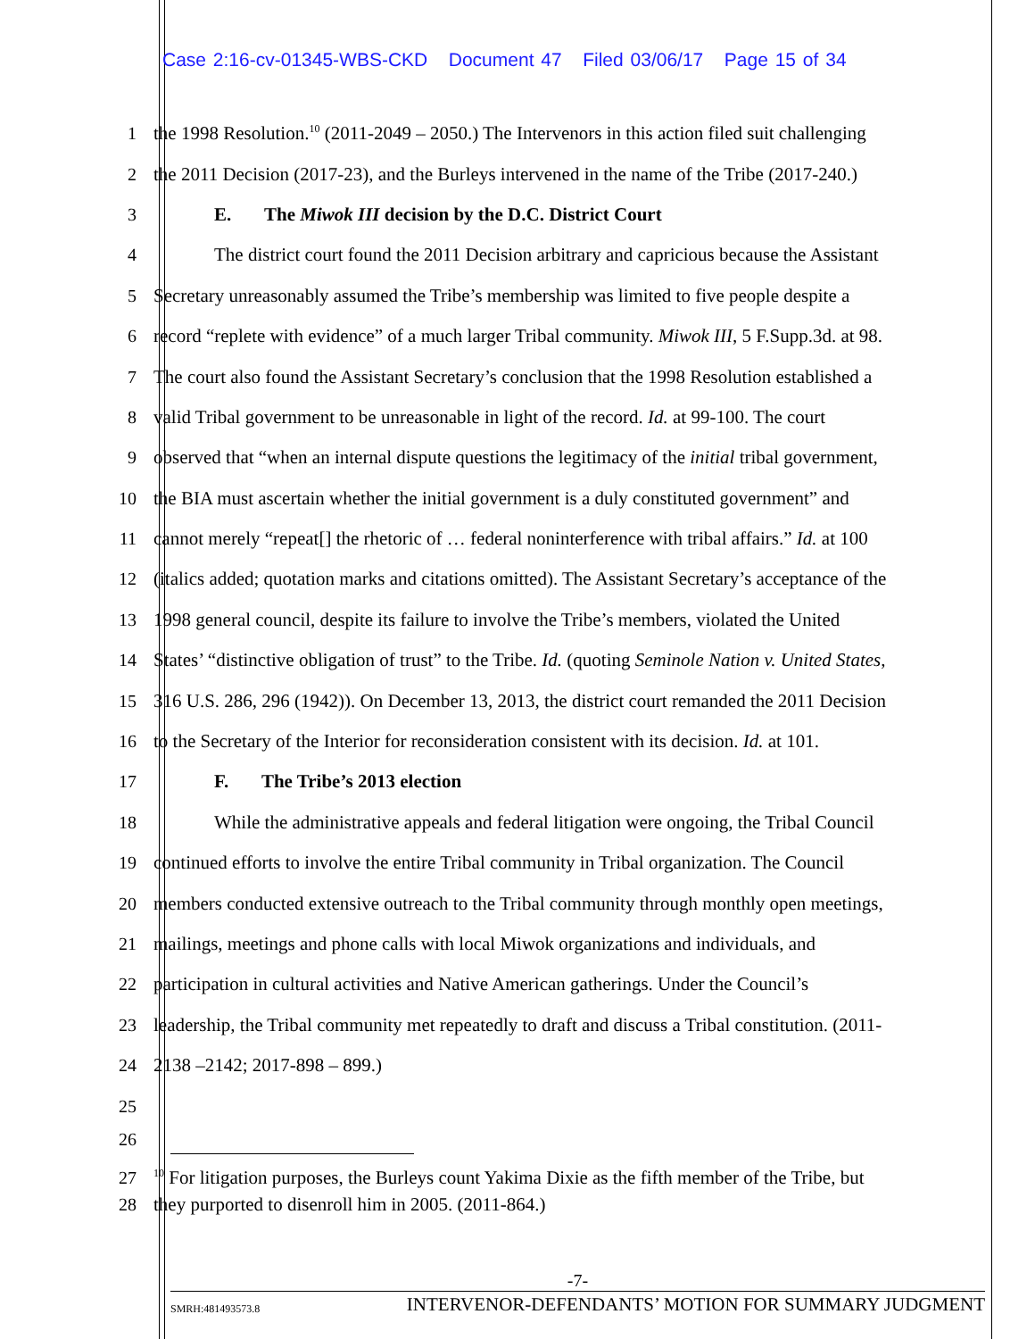Case 2:16-cv-01345-WBS-CKD Document 47 Filed 03/06/17 Page 15 of 34
1 the 1998 Resolution.<sup>10</sup> (2011-2049 – 2050.) The Intervenors in this action filed suit challenging
2 the 2011 Decision (2017-23), and the Burleys intervened in the name of the Tribe (2017-240.)
3 E. The Miwok III decision by the D.C. District Court
4 The district court found the 2011 Decision arbitrary and capricious because the Assistant
5 Secretary unreasonably assumed the Tribe’s membership was limited to five people despite a
6 record “replete with evidence” of a much larger Tribal community. Miwok III, 5 F.Supp.3d. at 98.
7 The court also found the Assistant Secretary’s conclusion that the 1998 Resolution established a
8 valid Tribal government to be unreasonable in light of the record. Id. at 99-100. The court
9 observed that “when an internal dispute questions the legitimacy of the initial tribal government,
10 the BIA must ascertain whether the initial government is a duly constituted government” and
11 cannot merely “repeat[] the rhetoric of … federal noninterference with tribal affairs.” Id. at 100
12 (italics added; quotation marks and citations omitted). The Assistant Secretary’s acceptance of the
13 1998 general council, despite its failure to involve the Tribe’s members, violated the United
14 States’ “distinctive obligation of trust” to the Tribe. Id. (quoting Seminole Nation v. United States,
15 316 U.S. 286, 296 (1942)). On December 13, 2013, the district court remanded the 2011 Decision
16 to the Secretary of the Interior for reconsideration consistent with its decision. Id. at 101.
17 F. The Tribe’s 2013 election
18 While the administrative appeals and federal litigation were ongoing, the Tribal Council
19 continued efforts to involve the entire Tribal community in Tribal organization. The Council
20 members conducted extensive outreach to the Tribal community through monthly open meetings,
21 mailings, meetings and phone calls with local Miwok organizations and individuals, and
22 participation in cultural activities and Native American gatherings. Under the Council’s
23 leadership, the Tribal community met repeatedly to draft and discuss a Tribal constitution. (2011-
24 2138 –2142; 2017-898 – 899.)
25
26
27<sup>10</sup> For litigation purposes, the Burleys count Yakima Dixie as the fifth member of the Tribe, but
28 they purported to disenroll him in 2005. (2011-864.)
-7-
SMRH:481493573.8 INTERVENOR-DEFENDANTS’ MOTION FOR SUMMARY JUDGMENT